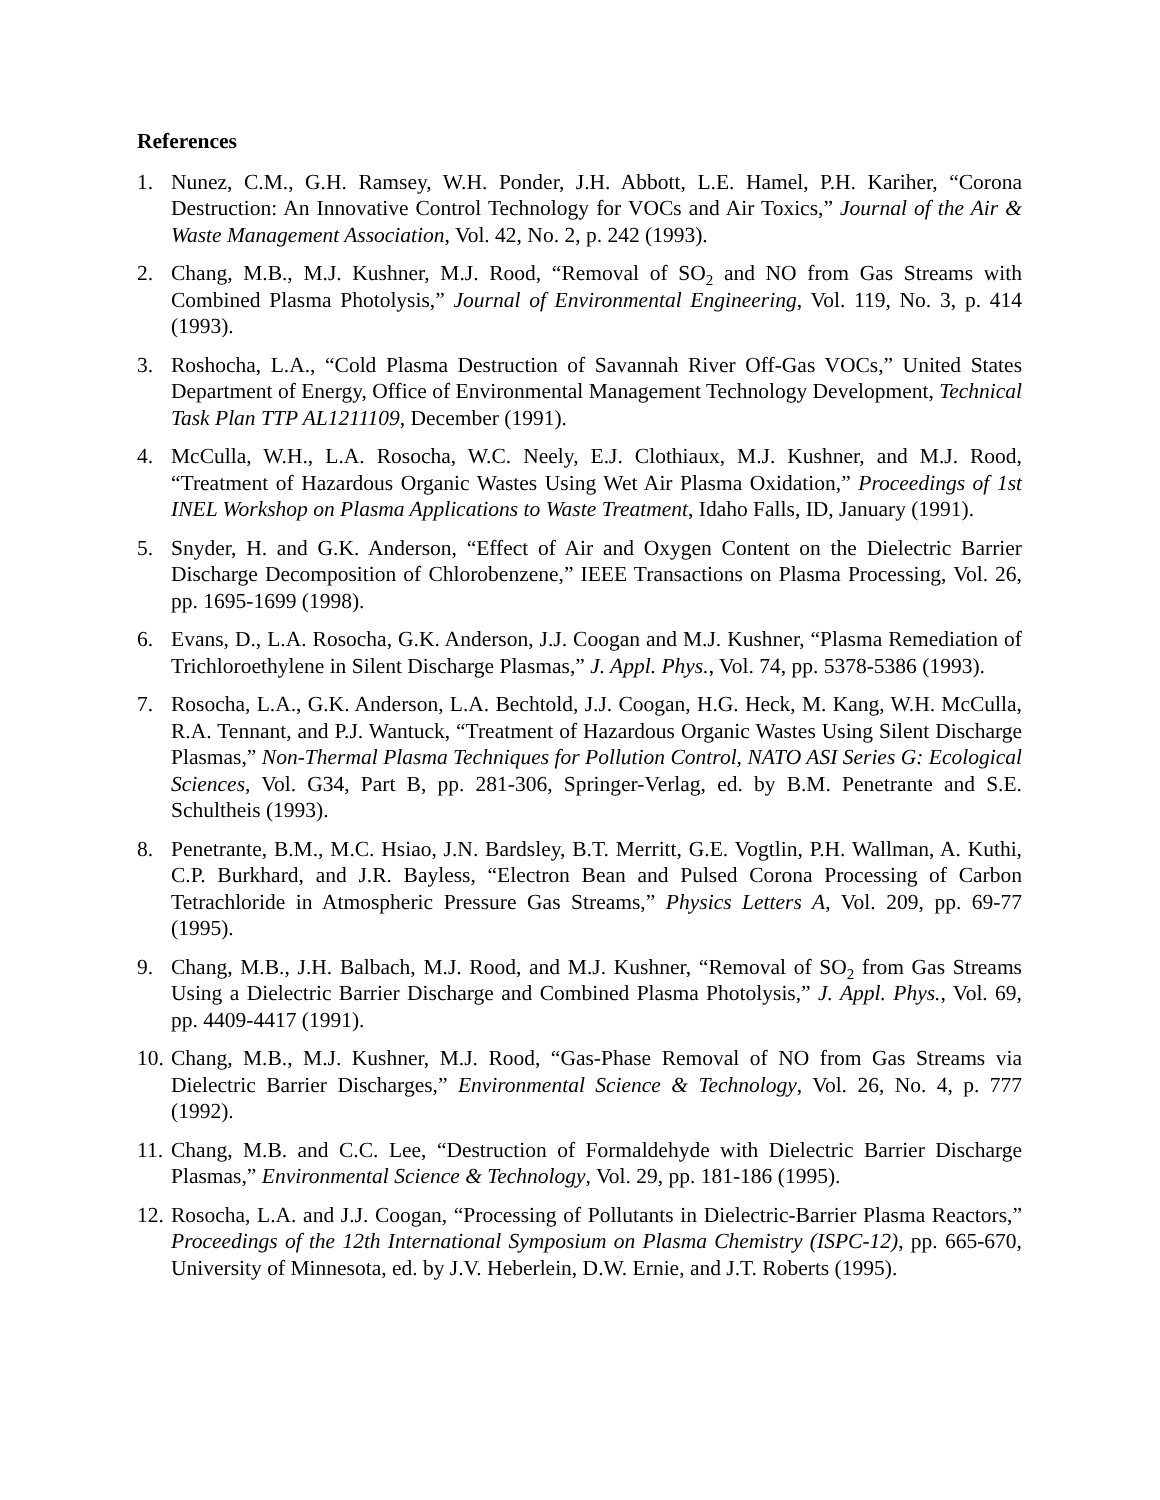References
1. Nunez, C.M., G.H. Ramsey, W.H. Ponder, J.H. Abbott, L.E. Hamel, P.H. Kariher, “Corona Destruction: An Innovative Control Technology for VOCs and Air Toxics,” Journal of the Air & Waste Management Association, Vol. 42, No. 2, p. 242 (1993).
2. Chang, M.B., M.J. Kushner, M.J. Rood, “Removal of SO<sub>2</sub> and NO from Gas Streams with Combined Plasma Photolysis,” Journal of Environmental Engineering, Vol. 119, No. 3, p. 414 (1993).
3. Roshocha, L.A., “Cold Plasma Destruction of Savannah River Off-Gas VOCs,” United States Department of Energy, Office of Environmental Management Technology Development, Technical Task Plan TTP AL1211109, December (1991).
4. McCulla, W.H., L.A. Rosocha, W.C. Neely, E.J. Clothiaux, M.J. Kushner, and M.J. Rood, “Treatment of Hazardous Organic Wastes Using Wet Air Plasma Oxidation,” Proceedings of 1st INEL Workshop on Plasma Applications to Waste Treatment, Idaho Falls, ID, January (1991).
5. Snyder, H. and G.K. Anderson, “Effect of Air and Oxygen Content on the Dielectric Barrier Discharge Decomposition of Chlorobenzene,” IEEE Transactions on Plasma Processing, Vol. 26, pp. 1695-1699 (1998).
6. Evans, D., L.A. Rosocha, G.K. Anderson, J.J. Coogan and M.J. Kushner, “Plasma Remediation of Trichloroethylene in Silent Discharge Plasmas,” J. Appl. Phys., Vol. 74, pp. 5378-5386 (1993).
7. Rosocha, L.A., G.K. Anderson, L.A. Bechtold, J.J. Coogan, H.G. Heck, M. Kang, W.H. McCulla, R.A. Tennant, and P.J. Wantuck, “Treatment of Hazardous Organic Wastes Using Silent Discharge Plasmas,” Non-Thermal Plasma Techniques for Pollution Control, NATO ASI Series G: Ecological Sciences, Vol. G34, Part B, pp. 281-306, Springer-Verlag, ed. by B.M. Penetrante and S.E. Schultheis (1993).
8. Penetrante, B.M., M.C. Hsiao, J.N. Bardsley, B.T. Merritt, G.E. Vogtlin, P.H. Wallman, A. Kuthi, C.P. Burkhard, and J.R. Bayless, “Electron Bean and Pulsed Corona Processing of Carbon Tetrachloride in Atmospheric Pressure Gas Streams,” Physics Letters A, Vol. 209, pp. 69-77 (1995).
9. Chang, M.B., J.H. Balbach, M.J. Rood, and M.J. Kushner, “Removal of SO<sub>2</sub> from Gas Streams Using a Dielectric Barrier Discharge and Combined Plasma Photolysis,” J. Appl. Phys., Vol. 69, pp. 4409-4417 (1991).
10. Chang, M.B., M.J. Kushner, M.J. Rood, “Gas-Phase Removal of NO from Gas Streams via Dielectric Barrier Discharges,” Environmental Science & Technology, Vol. 26, No. 4, p. 777 (1992).
11. Chang, M.B. and C.C. Lee, “Destruction of Formaldehyde with Dielectric Barrier Discharge Plasmas,” Environmental Science & Technology, Vol. 29, pp. 181-186 (1995).
12. Rosocha, L.A. and J.J. Coogan, “Processing of Pollutants in Dielectric-Barrier Plasma Reactors,” Proceedings of the 12th International Symposium on Plasma Chemistry (ISPC-12), pp. 665-670, University of Minnesota, ed. by J.V. Heberlein, D.W. Ernie, and J.T. Roberts (1995).